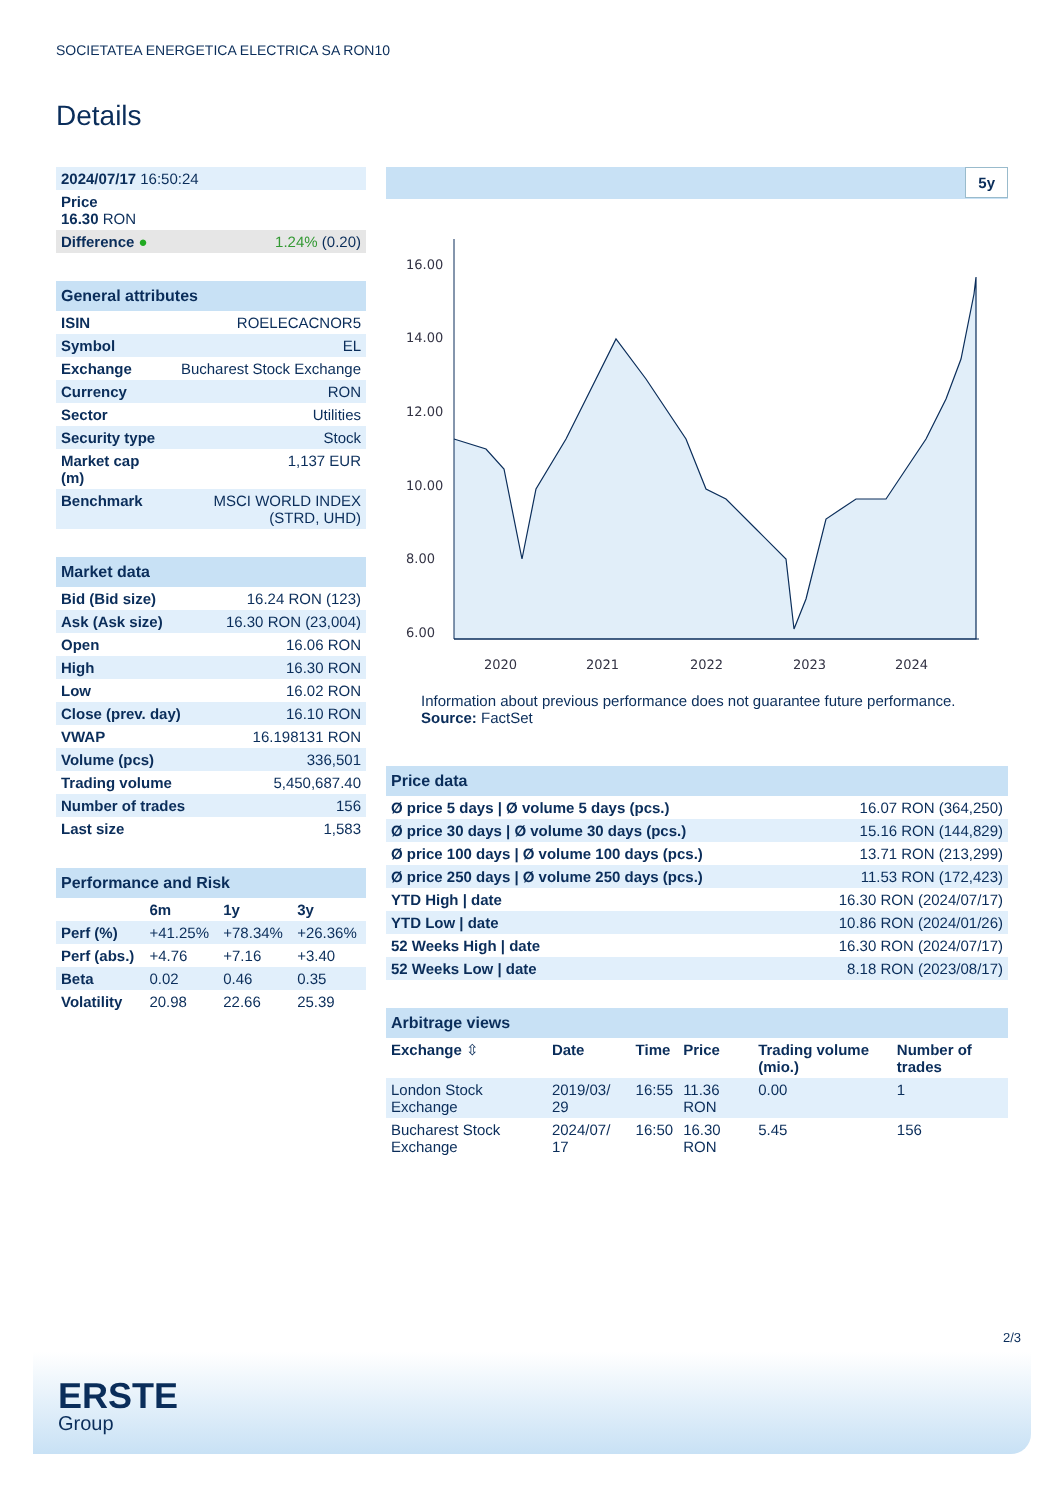SOCIETATEA ENERGETICA ELECTRICA SA RON10
Details
| 2024/07/17 16:50:24 | |
| Price 16.30 RON | |
| Difference ● | 1.24% (0.20) |
| General attributes | |
| --- | --- |
| ISIN | ROELECACNOR5 |
| Symbol | EL |
| Exchange | Bucharest Stock Exchange |
| Currency | RON |
| Sector | Utilities |
| Security type | Stock |
| Market cap (m) | 1,137 EUR |
| Benchmark | MSCI WORLD INDEX (STRD, UHD) |
| Market data | |
| --- | --- |
| Bid (Bid size) | 16.24 RON (123) |
| Ask (Ask size) | 16.30 RON (23,004) |
| Open | 16.06 RON |
| High | 16.30 RON |
| Low | 16.02 RON |
| Close (prev. day) | 16.10 RON |
| VWAP | 16.198131 RON |
| Volume (pcs) | 336,501 |
| Trading volume | 5,450,687.40 |
| Number of trades | 156 |
| Last size | 1,583 |
| Performance and Risk | | | |
| --- | --- | --- | --- |
| | 6m | 1y | 3y |
| Perf (%) | +41.25% | +78.34% | +26.36% |
| Perf (abs.) | +4.76 | +7.16 | +3.40 |
| Beta | 0.02 | 0.46 | 0.35 |
| Volatility | 20.98 | 22.66 | 25.39 |
5y
16.00
14.00
12.00
10.00
8.00
6.00
2020
2021
2022
2023
2024
Information about previous performance does not guarantee future performance.
Source: FactSet
| Price data | |
| --- | --- |
| Ø price 5 days / Ø volume 5 days (pcs.) | 16.07 RON (364,250) |
| Ø price 30 days / Ø volume 30 days (pcs.) | 15.16 RON (144,829) |
| Ø price 100 days / Ø volume 100 days (pcs.) | 13.71 RON (213,299) |
| Ø price 250 days / Ø volume 250 days (pcs.) | 11.53 RON (172,423) |
| YTD High / date | 16.30 RON (2024/07/17) |
| YTD Low / date | 10.86 RON (2024/01/26) |
| 52 Weeks High / date | 16.30 RON (2024/07/17) |
| 52 Weeks Low / date | 8.18 RON (2023/08/17) |
| Arbitrage views | | | | | |
| --- | --- | --- | --- | --- | --- |
| Exchange ⇳ | Date | Time | Price | Trading volume (mio.) | Number of trades |
| London Stock Exchange | 2019/03/ 29 | 16:55 | 11.36 RON | 0.00 | 1 |
| Bucharest Stock Exchange | 2024/07/ 17 | 16:50 | 16.30 RON | 5.45 | 156 |
2/3
ERSTE
Group